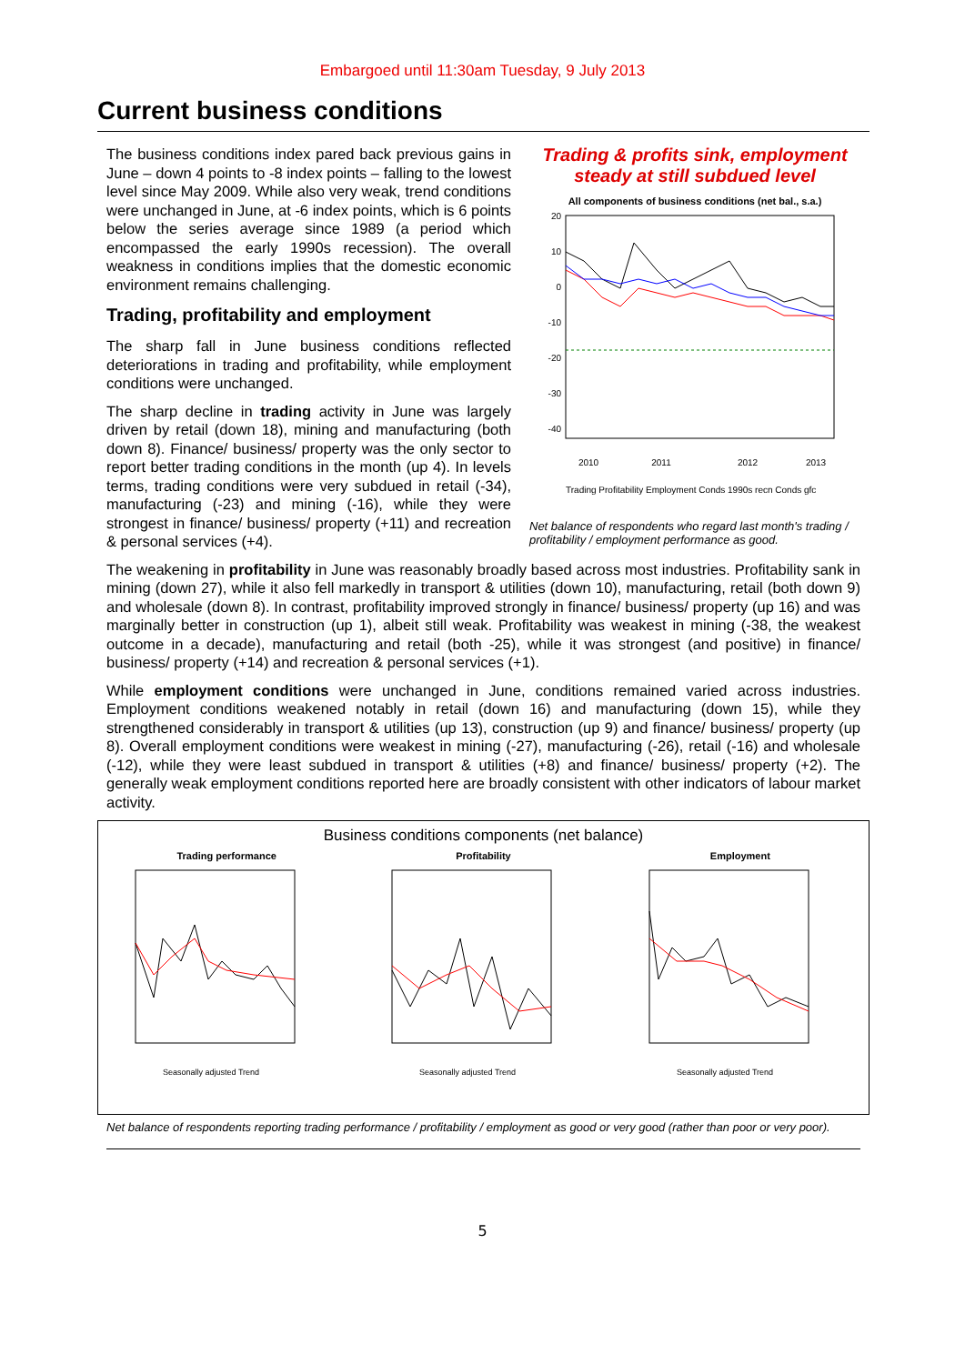Embargoed until 11:30am Tuesday, 9 July 2013
Current business conditions
The business conditions index pared back previous gains in June – down 4 points to -8 index points – falling to the lowest level since May 2009. While also very weak, trend conditions were unchanged in June, at -6 index points, which is 6 points below the series average since 1989 (a period which encompassed the early 1990s recession). The overall weakness in conditions implies that the domestic economic environment remains challenging.
Trading, profitability and employment
The sharp fall in June business conditions reflected deteriorations in trading and profitability, while employment conditions were unchanged.
The sharp decline in trading activity in June was largely driven by retail (down 18), mining and manufacturing (both down 8). Finance/ business/ property was the only sector to report better trading conditions in the month (up 4). In levels terms, trading conditions were very subdued in retail (-34), manufacturing (-23) and mining (-16), while they were strongest in finance/ business/ property (+11) and recreation & personal services (+4).
Trading & profits sink, employment steady at still subdued level
All components of business conditions (net bal., s.a.)
20
10
0
-10
-20
-30
-40
2010
2011
2012
2013
Trading Profitability Employment Conds 1990s recn Conds gfc
Net balance of respondents who regard last month's trading / profitability / employment performance as good.
The weakening in profitability in June was reasonably broadly based across most industries. Profitability sank in mining (down 27), while it also fell markedly in transport & utilities (down 10), manufacturing, retail (both down 9) and wholesale (down 8). In contrast, profitability improved strongly in finance/ business/ property (up 16) and was marginally better in construction (up 1), albeit still weak. Profitability was weakest in mining (-38, the weakest outcome in a decade), manufacturing and retail (both -25), while it was strongest (and positive) in finance/ business/ property (+14) and recreation & personal services (+1).
While employment conditions were unchanged in June, conditions remained varied across industries. Employment conditions weakened notably in retail (down 16) and manufacturing (down 15), while they strengthened considerably in transport & utilities (up 13), construction (up 9) and finance/ business/ property (up 8). Overall employment conditions were weakest in mining (-27), manufacturing (-26), retail (-16) and wholesale (-12), while they were least subdued in transport & utilities (+8) and finance/ business/ property (+2). The generally weak employment conditions reported here are broadly consistent with other indicators of labour market activity.
Business conditions components (net balance)
Trading performance
Seasonally adjusted Trend
Profitability
Seasonally adjusted Trend
Employment
Seasonally adjusted Trend
Net balance of respondents reporting trading performance / profitability / employment as good or very good (rather than poor or very poor).
5